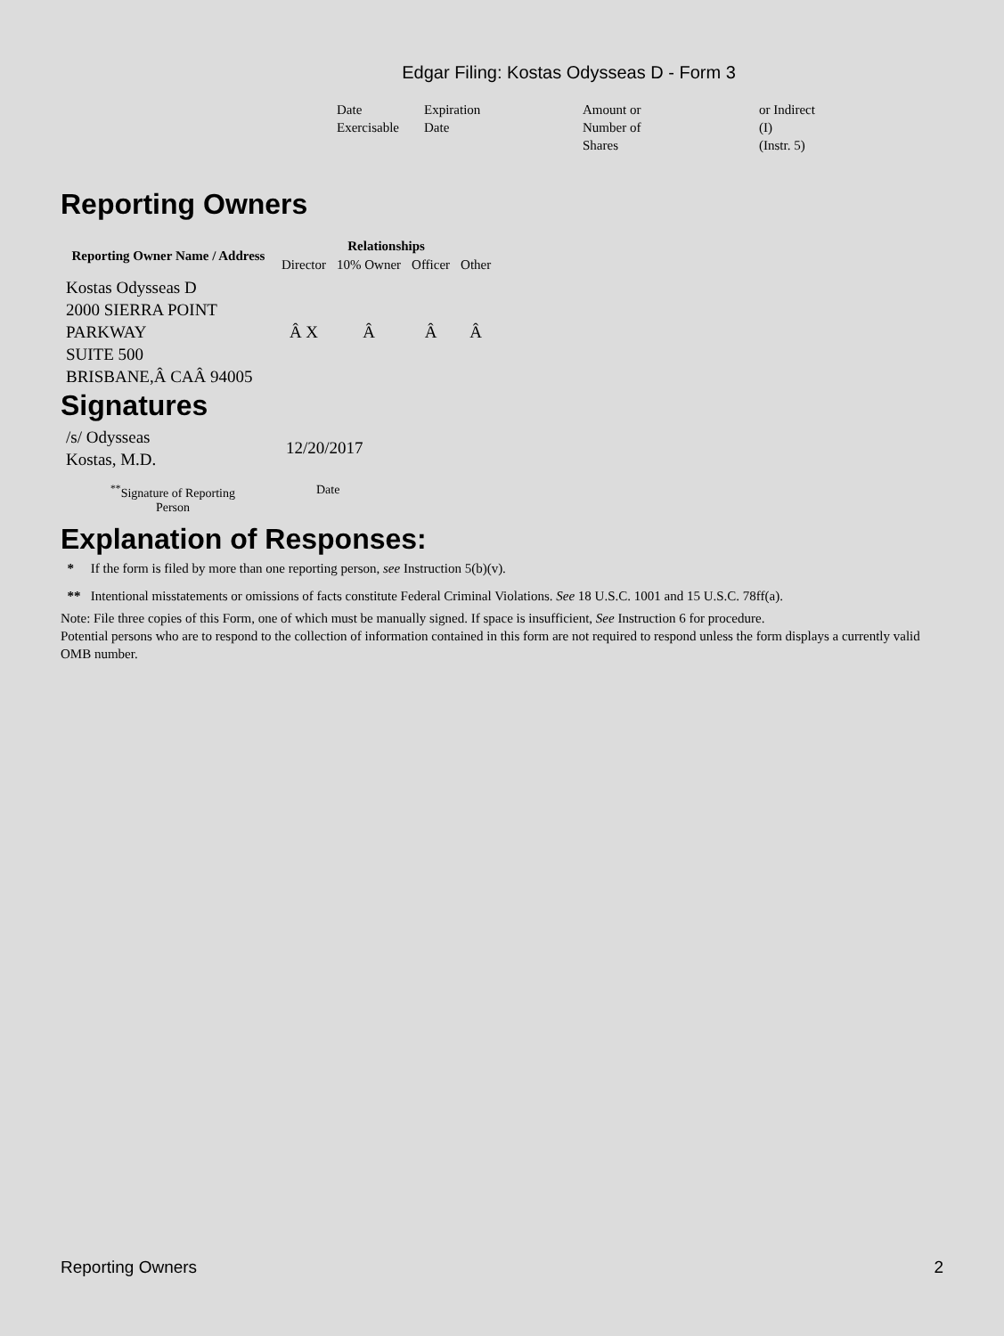Edgar Filing: Kostas Odysseas D - Form 3
| Date Exercisable | Expiration Date | Amount or Number of Shares | or Indirect (I) (Instr. 5) |
Reporting Owners
| Reporting Owner Name / Address | Relationships | | | |
| --- | --- | --- | --- | --- |
| | Director | 10% Owner | Officer | Other |
| Kostas Odysseas D 2000 SIERRA POINT PARKWAY SUITE 500 BRISBANE,Â CAÂ 94005 | Â X | Â | Â | Â |
Signatures
| /s/ Odysseas Kostas, M.D. | 12/20/2017 |
| <sup>**</sup> Signature of Reporting Person | Date |
Explanation of Responses:
* If the form is filed by more than one reporting person, see Instruction 5(b)(v).
** Intentional misstatements or omissions of facts constitute Federal Criminal Violations. See 18 U.S.C. 1001 and 15 U.S.C. 78ff(a).
Note: File three copies of this Form, one of which must be manually signed. If space is insufficient, See Instruction 6 for procedure.
Potential persons who are to respond to the collection of information contained in this form are not required to respond unless the form displays a currently valid OMB number.
Reporting Owners 2